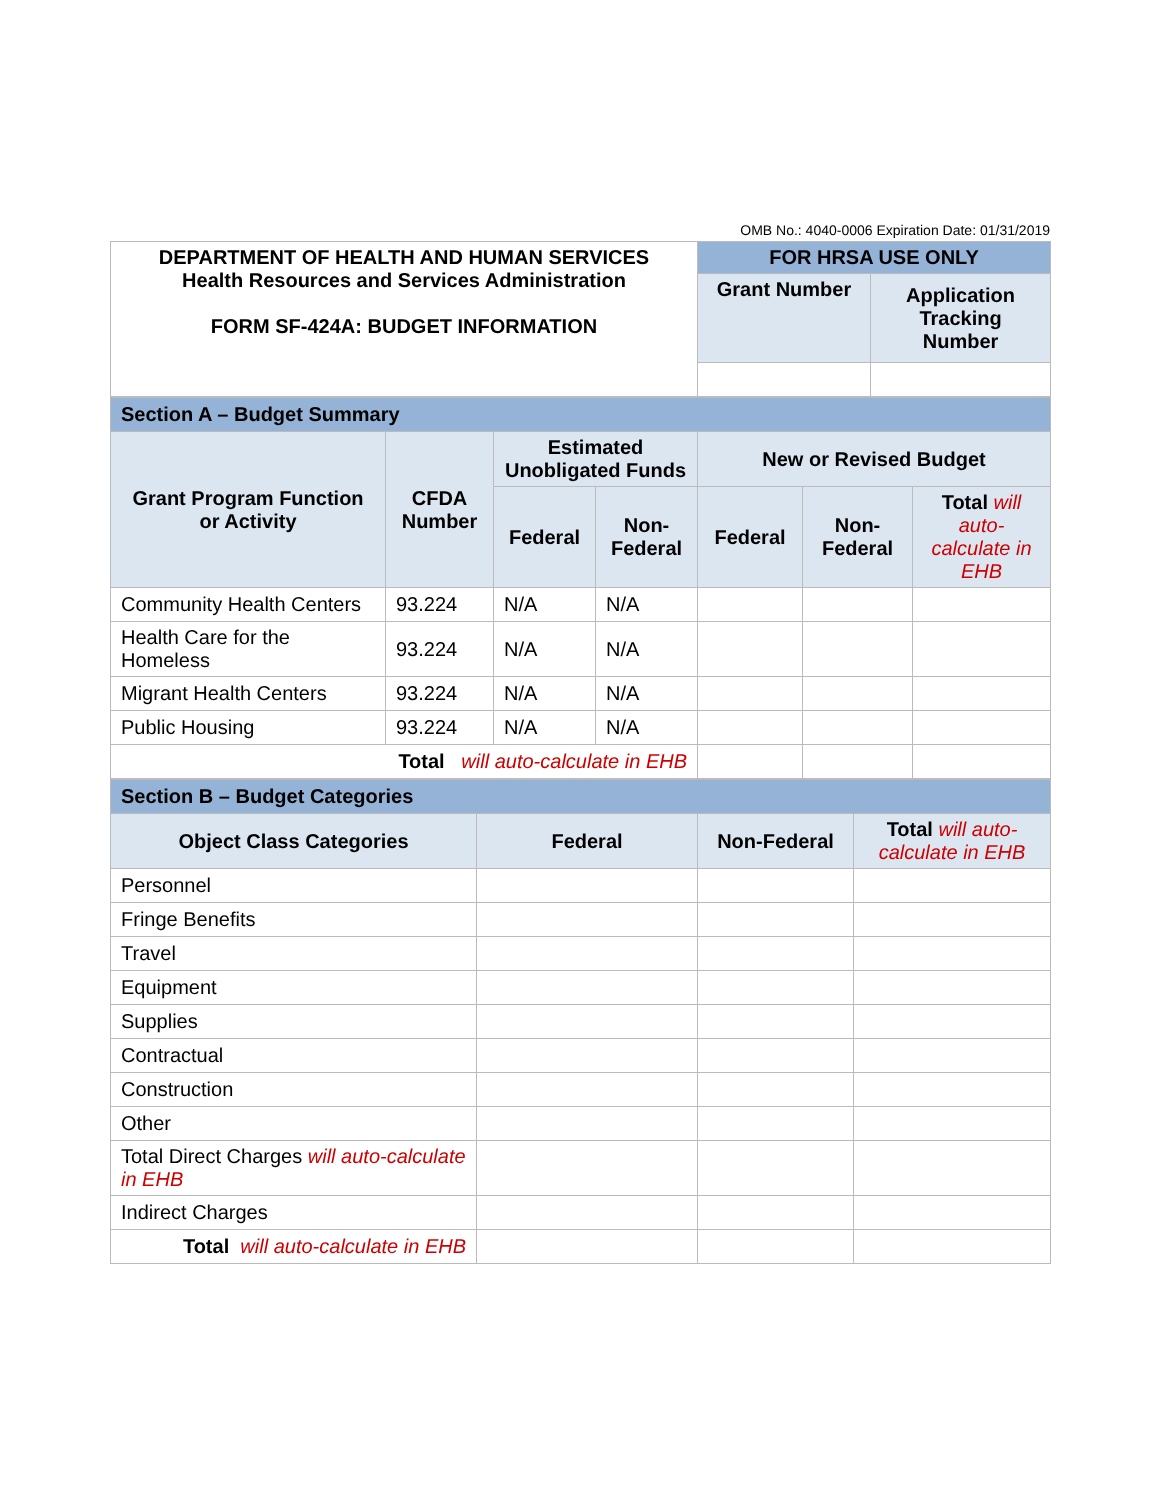OMB No.: 4040-0006 Expiration Date: 01/31/2019
| DEPARTMENT OF HEALTH AND HUMAN SERVICES Health Resources and Services Administration FORM SF-424A: BUDGET INFORMATION | FOR HRSA USE ONLY | |
| | Grant Number | Application Tracking Number |
| Section A – Budget Summary | | | | | | |
| Grant Program Function or Activity | CFDA Number | Estimated Unobligated Funds | | New or Revised Budget | | |
| | | Federal | Non-Federal | Federal | Non-Federal | Total will auto-calculate in EHB |
| Community Health Centers | 93.224 | N/A | N/A | | | |
| Health Care for the Homeless | 93.224 | N/A | N/A | | | |
| Migrant Health Centers | 93.224 | N/A | N/A | | | |
| Public Housing | 93.224 | N/A | N/A | | | |
| Total will auto-calculate in EHB | | | | | | |
| Section B – Budget Categories | | | |
| Object Class Categories | Federal | Non-Federal | Total will auto-calculate in EHB |
| Personnel | | | |
| Fringe Benefits | | | |
| Travel | | | |
| Equipment | | | |
| Supplies | | | |
| Contractual | | | |
| Construction | | | |
| Other | | | |
| Total Direct Charges will auto-calculate in EHB | | | |
| Indirect Charges | | | |
| Total will auto-calculate in EHB | | | |